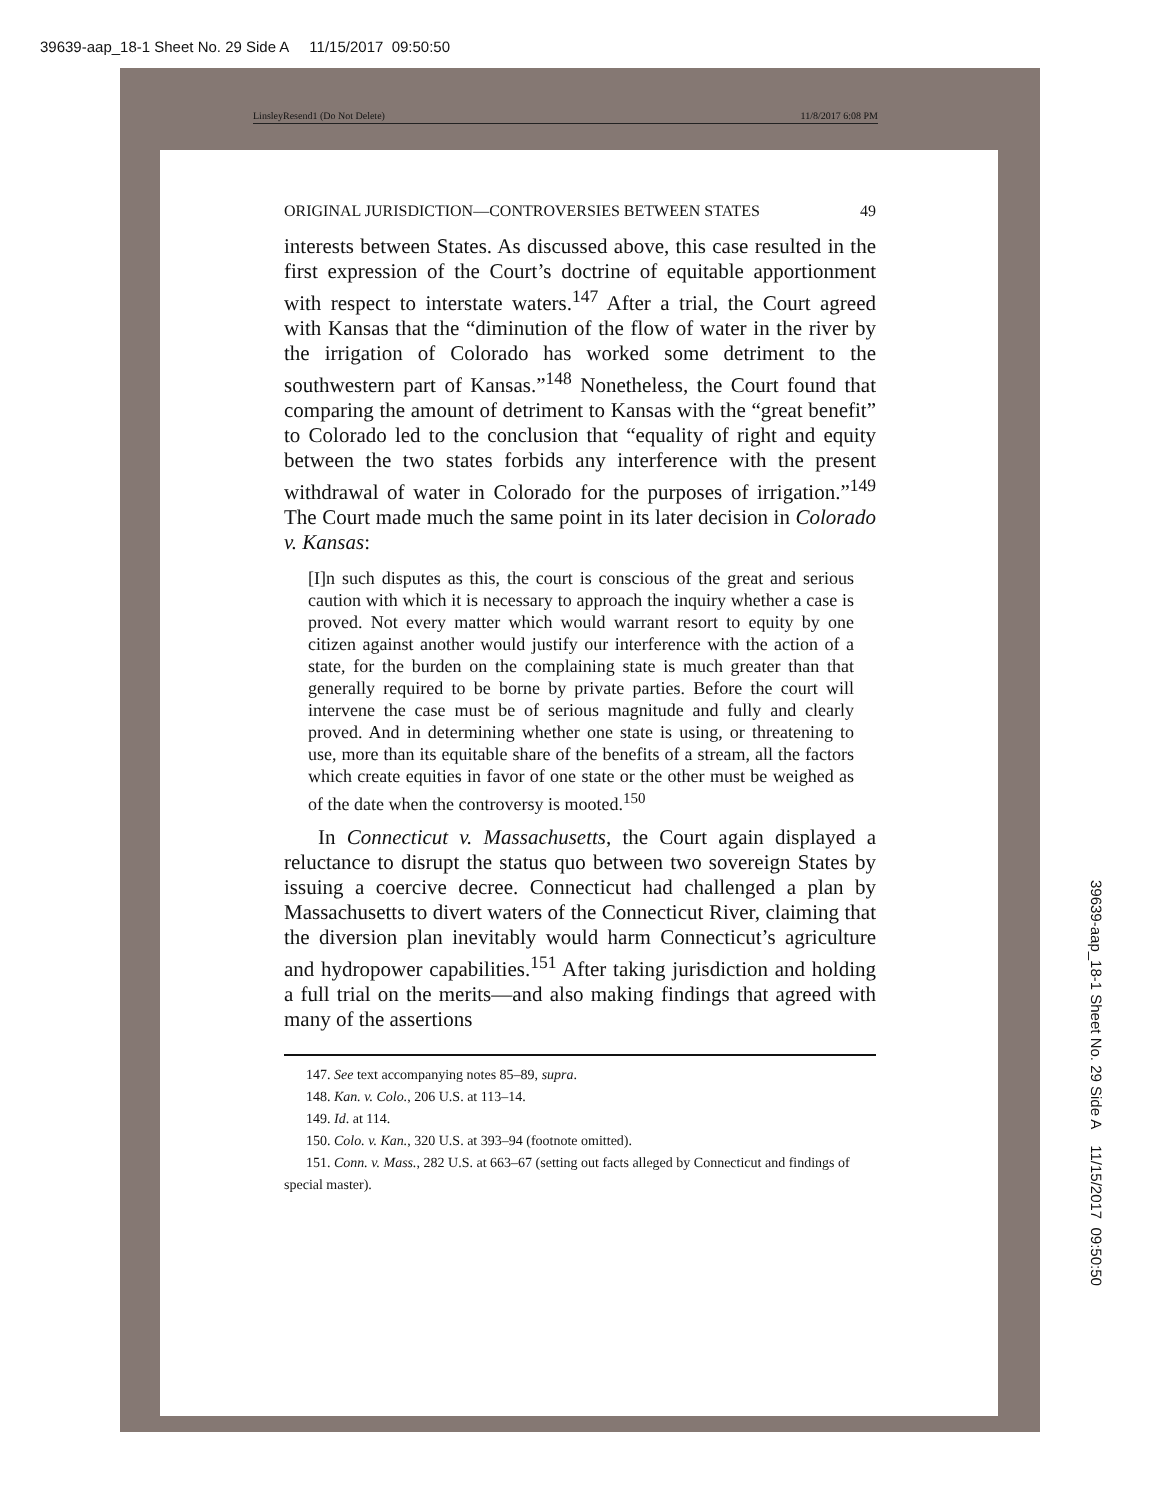39639-aap_18-1 Sheet No. 29 Side A 11/15/2017 09:50:50
LinsleyResend1 (Do Not Delete) 11/8/2017 6:08 PM
ORIGINAL JURISDICTION—CONTROVERSIES BETWEEN STATES 49
interests between States. As discussed above, this case resulted in the first expression of the Court’s doctrine of equitable apportionment with respect to interstate waters.<sup>147</sup> After a trial, the Court agreed with Kansas that the “diminution of the flow of water in the river by the irrigation of Colorado has worked some detriment to the southwestern part of Kansas.”<sup>148</sup> Nonetheless, the Court found that comparing the amount of detriment to Kansas with the “great benefit” to Colorado led to the conclusion that “equality of right and equity between the two states forbids any interference with the present withdrawal of water in Colorado for the purposes of irrigation.”<sup>149</sup> The Court made much the same point in its later decision in Colorado v. Kansas:
[I]n such disputes as this, the court is conscious of the great and serious caution with which it is necessary to approach the inquiry whether a case is proved. Not every matter which would warrant resort to equity by one citizen against another would justify our interference with the action of a state, for the burden on the complaining state is much greater than that generally required to be borne by private parties. Before the court will intervene the case must be of serious magnitude and fully and clearly proved. And in determining whether one state is using, or threatening to use, more than its equitable share of the benefits of a stream, all the factors which create equities in favor of one state or the other must be weighed as of the date when the controversy is mooted.<sup>150</sup>
In Connecticut v. Massachusetts, the Court again displayed a reluctance to disrupt the status quo between two sovereign States by issuing a coercive decree. Connecticut had challenged a plan by Massachusetts to divert waters of the Connecticut River, claiming that the diversion plan inevitably would harm Connecticut’s agriculture and hydropower capabilities.<sup>151</sup> After taking jurisdiction and holding a full trial on the merits—and also making findings that agreed with many of the assertions
147. See text accompanying notes 85–89, supra.
148. Kan. v. Colo., 206 U.S. at 113–14.
149. Id. at 114.
150. Colo. v. Kan., 320 U.S. at 393–94 (footnote omitted).
151. Conn. v. Mass., 282 U.S. at 663–67 (setting out facts alleged by Connecticut and findings of special master).
39639-aap_18-1 Sheet No. 29 Side A 11/15/2017 09:50:50